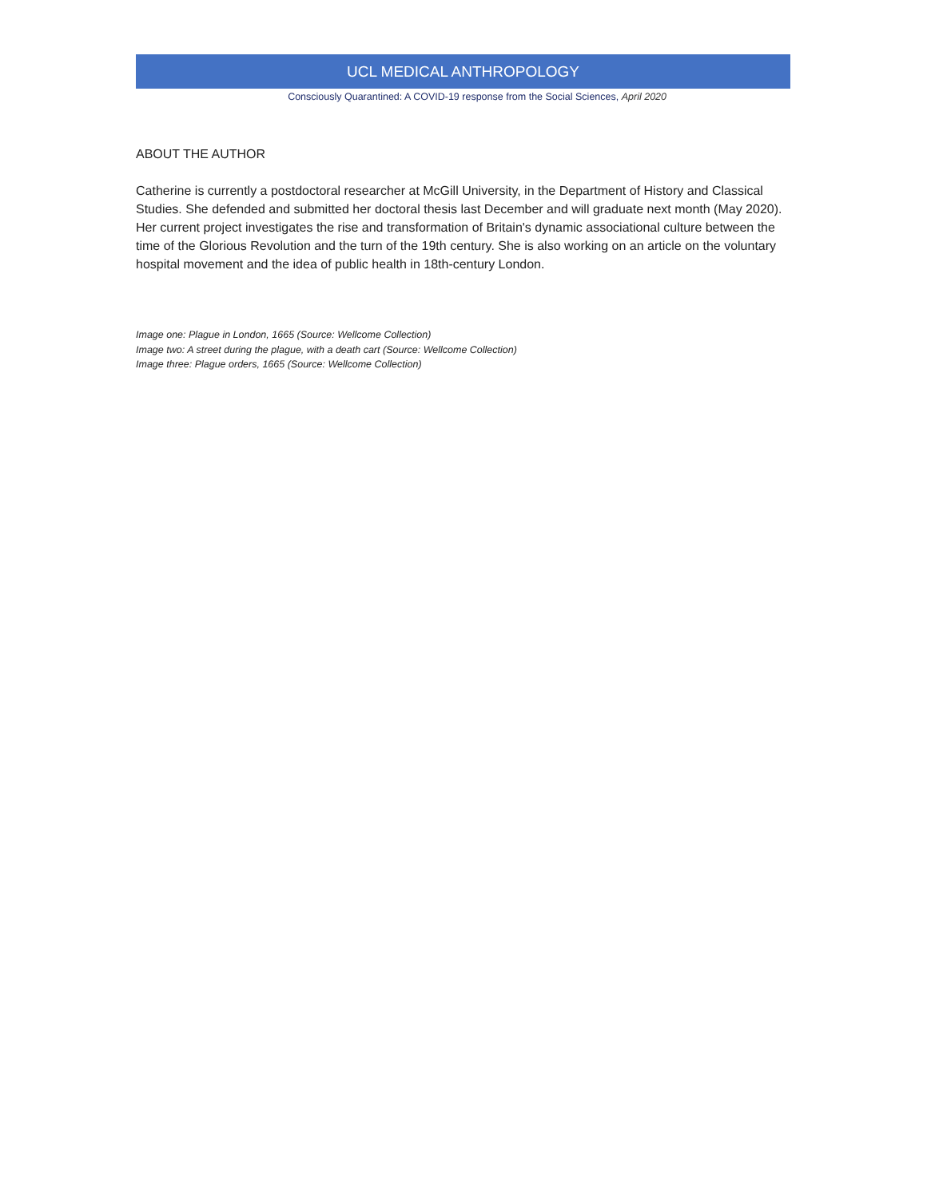UCL MEDICAL ANTHROPOLOGY
Consciously Quarantined: A COVID-19 response from the Social Sciences, April 2020
ABOUT THE AUTHOR
Catherine is currently a postdoctoral researcher at McGill University, in the Department of History and Classical Studies. She defended and submitted her doctoral thesis last December and will graduate next month (May 2020). Her current project investigates the rise and transformation of Britain's dynamic associational culture between the time of the Glorious Revolution and the turn of the 19th century. She is also working on an article on the voluntary hospital movement and the idea of public health in 18th-century London.
Image one: Plague in London, 1665 (Source: Wellcome Collection)
Image two: A street during the plague, with a death cart (Source: Wellcome Collection)
Image three: Plague orders, 1665 (Source: Wellcome Collection)